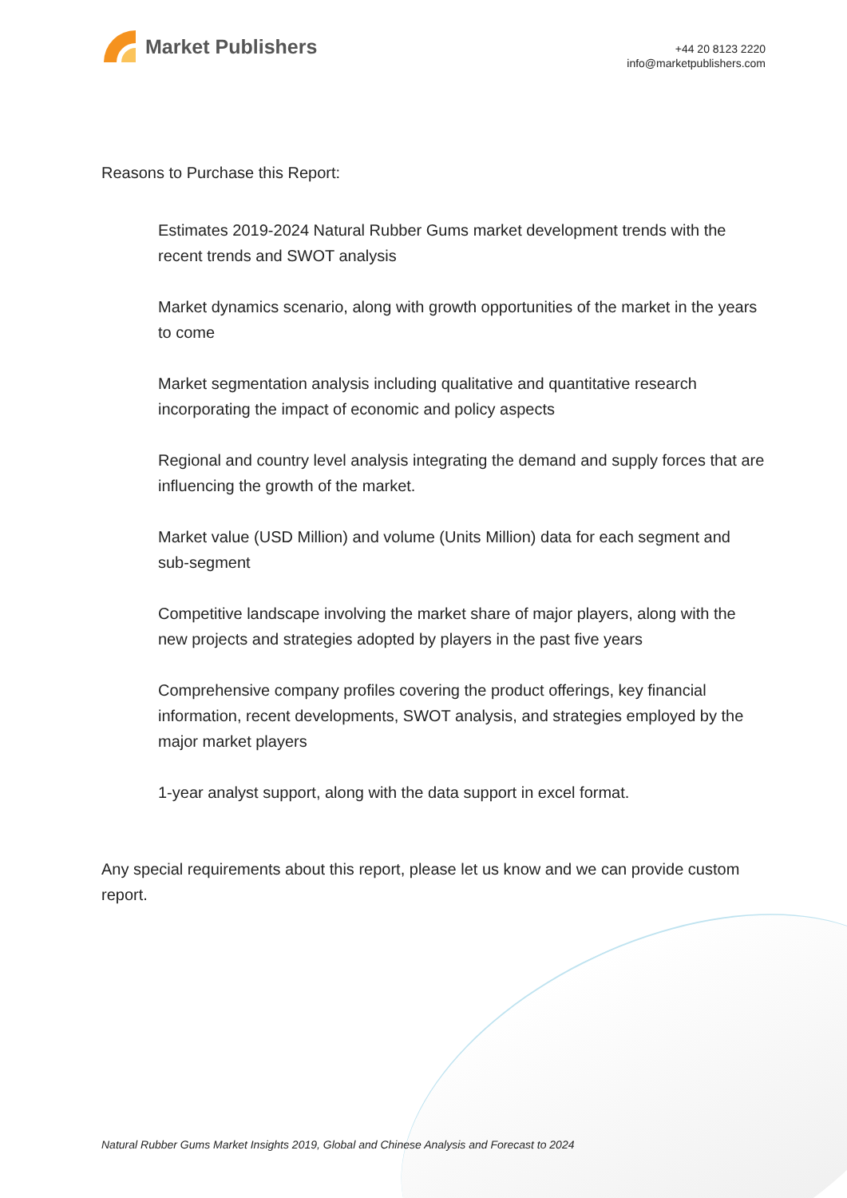Market Publishers
+44 20 8123 2220
info@marketpublishers.com
Reasons to Purchase this Report:
Estimates 2019-2024 Natural Rubber Gums market development trends with the recent trends and SWOT analysis
Market dynamics scenario, along with growth opportunities of the market in the years to come
Market segmentation analysis including qualitative and quantitative research incorporating the impact of economic and policy aspects
Regional and country level analysis integrating the demand and supply forces that are influencing the growth of the market.
Market value (USD Million) and volume (Units Million) data for each segment and sub-segment
Competitive landscape involving the market share of major players, along with the new projects and strategies adopted by players in the past five years
Comprehensive company profiles covering the product offerings, key financial information, recent developments, SWOT analysis, and strategies employed by the major market players
1-year analyst support, along with the data support in excel format.
Any special requirements about this report, please let us know and we can provide custom report.
Natural Rubber Gums Market Insights 2019, Global and Chinese Analysis and Forecast to 2024